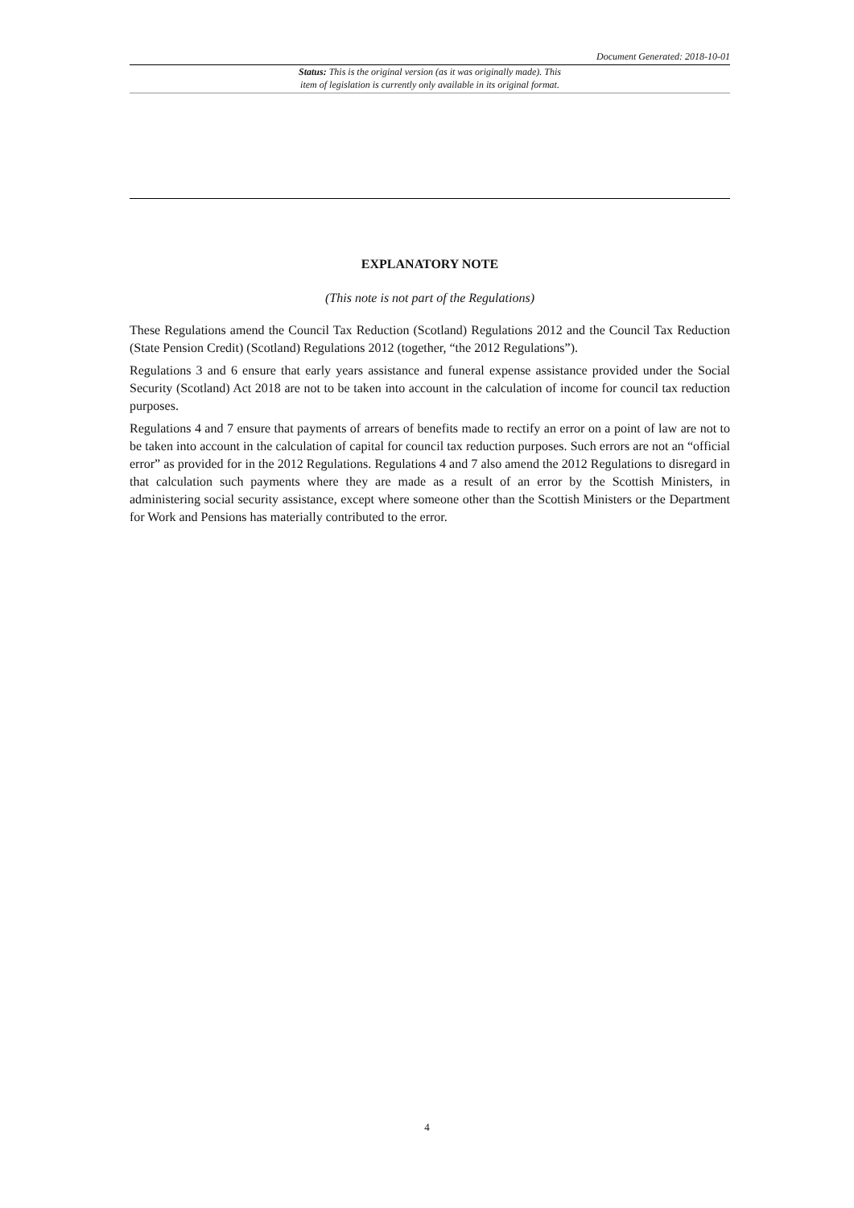Document Generated: 2018-10-01
Status: This is the original version (as it was originally made). This
item of legislation is currently only available in its original format.
EXPLANATORY NOTE
(This note is not part of the Regulations)
These Regulations amend the Council Tax Reduction (Scotland) Regulations 2012 and the Council Tax Reduction (State Pension Credit) (Scotland) Regulations 2012 (together, “the 2012 Regulations”).
Regulations 3 and 6 ensure that early years assistance and funeral expense assistance provided under the Social Security (Scotland) Act 2018 are not to be taken into account in the calculation of income for council tax reduction purposes.
Regulations 4 and 7 ensure that payments of arrears of benefits made to rectify an error on a point of law are not to be taken into account in the calculation of capital for council tax reduction purposes. Such errors are not an “official error” as provided for in the 2012 Regulations. Regulations 4 and 7 also amend the 2012 Regulations to disregard in that calculation such payments where they are made as a result of an error by the Scottish Ministers, in administering social security assistance, except where someone other than the Scottish Ministers or the Department for Work and Pensions has materially contributed to the error.
4